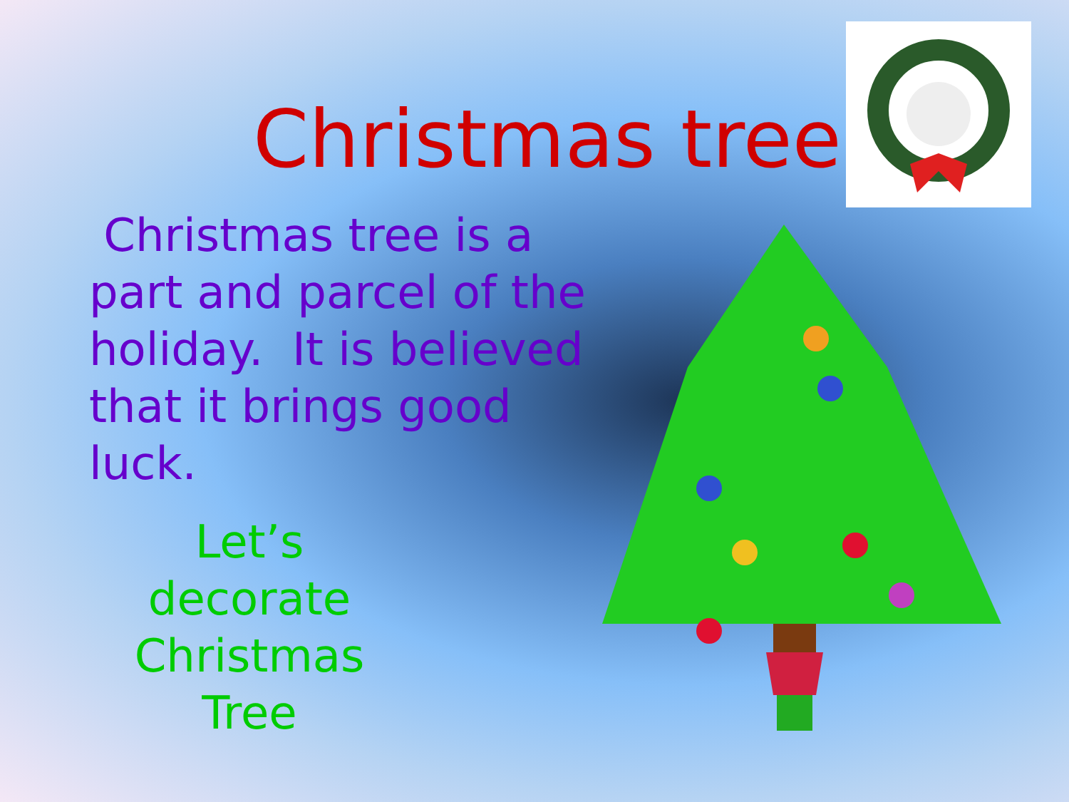Christmas tree
Christmas tree is a part and parcel of the holiday. It is believed that it brings good luck.
Let’s decorate Christmas Tree